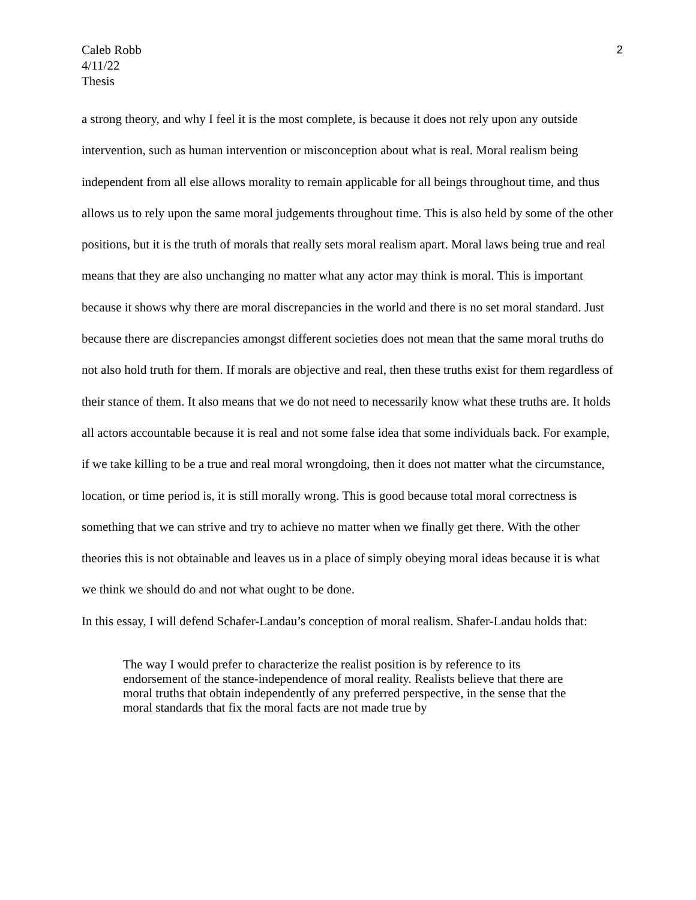Caleb Robb
4/11/22
Thesis
2
a strong theory, and why I feel it is the most complete, is because it does not rely upon any outside intervention, such as human intervention or misconception about what is real. Moral realism being independent from all else allows morality to remain applicable for all beings throughout time, and thus allows us to rely upon the same moral judgements throughout time. This is also held by some of the other positions, but it is the truth of morals that really sets moral realism apart. Moral laws being true and real means that they are also unchanging no matter what any actor may think is moral. This is important because it shows why there are moral discrepancies in the world and there is no set moral standard. Just because there are discrepancies amongst different societies does not mean that the same moral truths do not also hold truth for them. If morals are objective and real, then these truths exist for them regardless of their stance of them. It also means that we do not need to necessarily know what these truths are. It holds all actors accountable because it is real and not some false idea that some individuals back. For example, if we take killing to be a true and real moral wrongdoing, then it does not matter what the circumstance, location, or time period is, it is still morally wrong. This is good because total moral correctness is something that we can strive and try to achieve no matter when we finally get there. With the other theories this is not obtainable and leaves us in a place of simply obeying moral ideas because it is what we think we should do and not what ought to be done.
In this essay, I will defend Schafer-Landau’s conception of moral realism. Shafer-Landau holds that:
The way I would prefer to characterize the realist position is by reference to its endorsement of the stance-independence of moral reality. Realists believe that there are moral truths that obtain independently of any preferred perspective, in the sense that the moral standards that fix the moral facts are not made true by